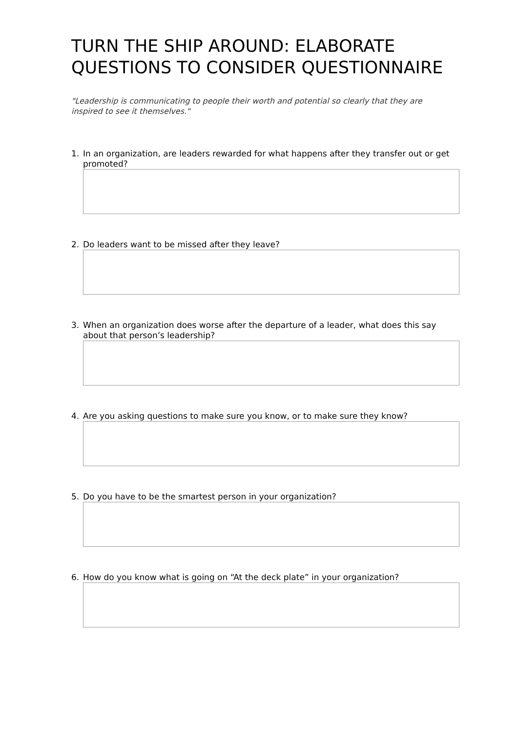TURN THE SHIP AROUND: ELABORATE QUESTIONS TO CONSIDER QUESTIONNAIRE
"Leadership is communicating to people their worth and potential so clearly that they are inspired to see it themselves."
1. In an organization, are leaders rewarded for what happens after they transfer out or get promoted?
2. Do leaders want to be missed after they leave?
3. When an organization does worse after the departure of a leader, what does this say about that person’s leadership?
4. Are you asking questions to make sure you know, or to make sure they know?
5. Do you have to be the smartest person in your organization?
6. How do you know what is going on “At the deck plate” in your organization?